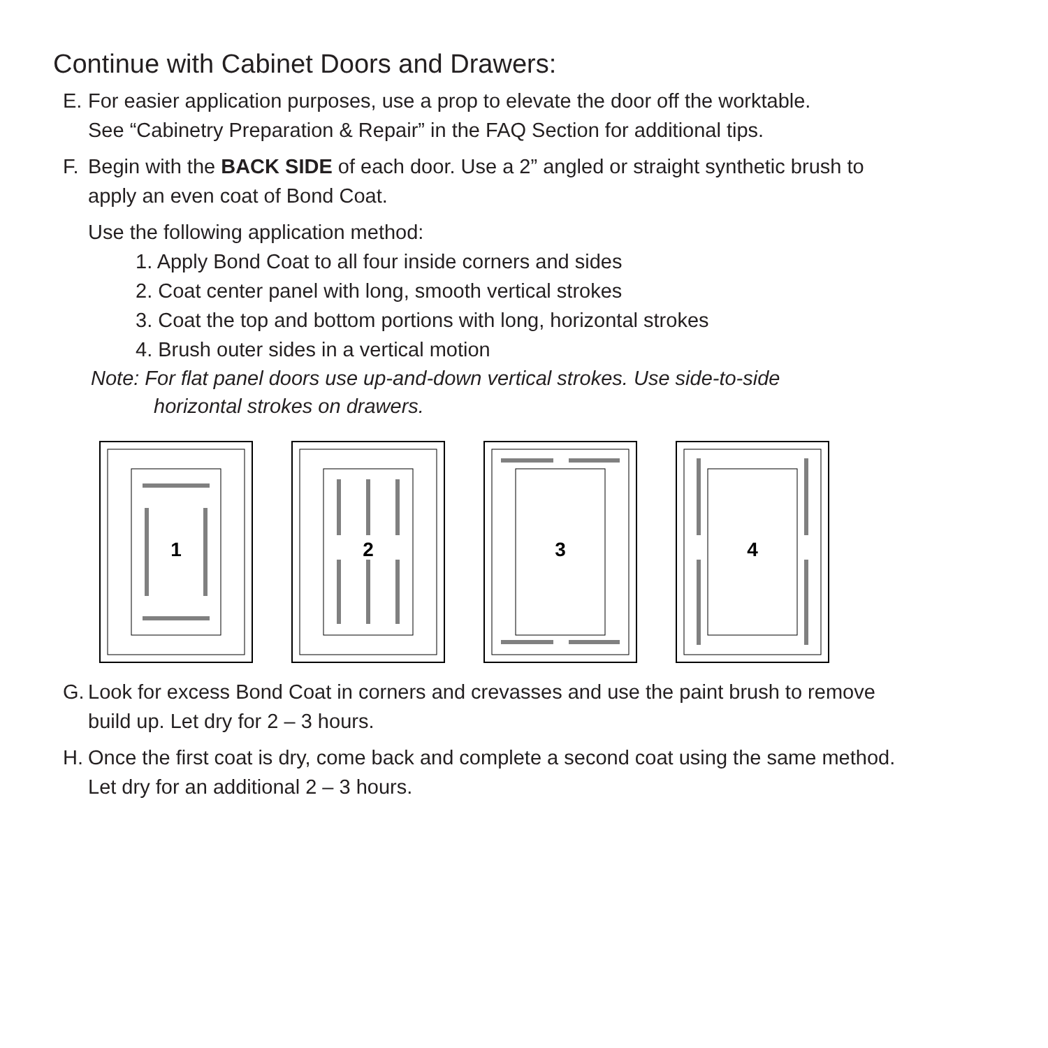Continue with Cabinet Doors and Drawers:
E. For easier application purposes, use a prop to elevate the door off the worktable.
See “Cabinetry Preparation & Repair” in the FAQ Section for additional tips.
F. Begin with the BACK SIDE of each door. Use a 2” angled or straight synthetic brush to
apply an even coat of Bond Coat.
Use the following application method:
1. Apply Bond Coat to all four inside corners and sides
2. Coat center panel with long, smooth vertical strokes
3. Coat the top and bottom portions with long, horizontal strokes
4. Brush outer sides in a vertical motion
Note: For flat panel doors use up-and-down vertical strokes. Use side-to-side
horizontal strokes on drawers.
1
2
3
4
G. Look for excess Bond Coat in corners and crevasses and use the paint brush to remove
build up. Let dry for 2 – 3 hours.
H. Once the first coat is dry, come back and complete a second coat using the same method.
Let dry for an additional 2 – 3 hours.